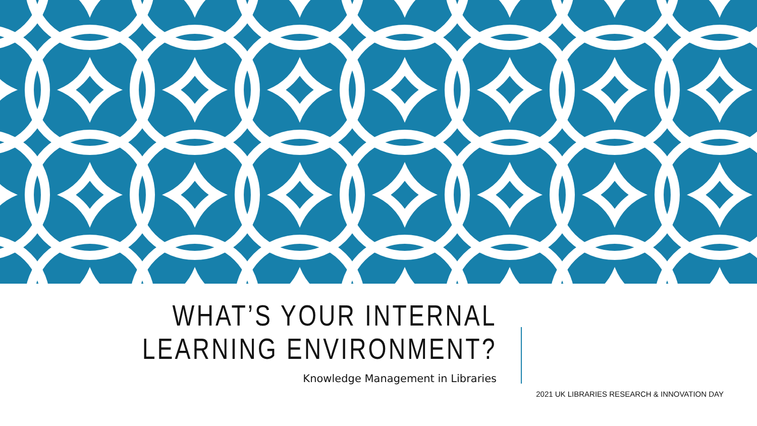WHAT’S YOUR INTERNAL
LEARNING ENVIRONMENT?
Knowledge Management in Libraries
2021 UK LIBRARIES RESEARCH & INNOVATION DAY